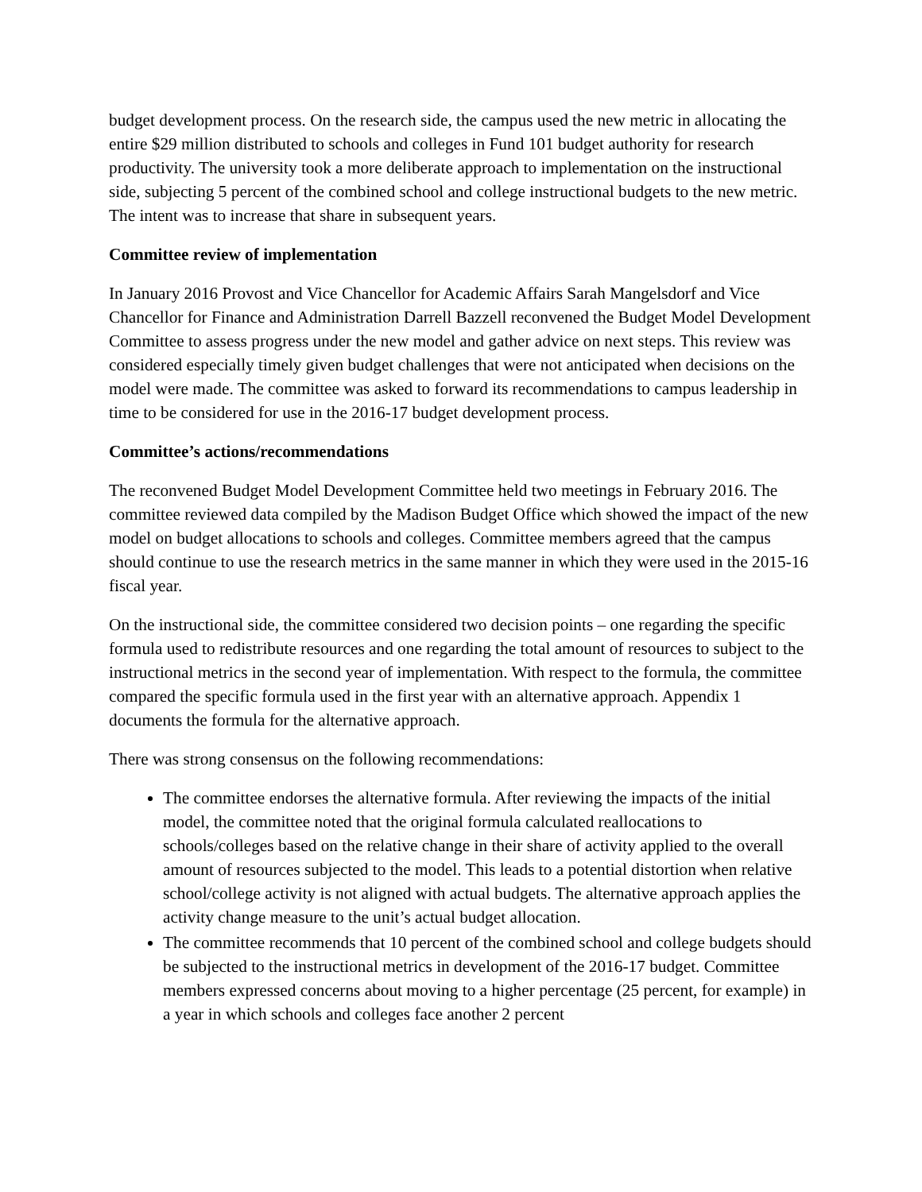budget development process. On the research side, the campus used the new metric in allocating the entire $29 million distributed to schools and colleges in Fund 101 budget authority for research productivity. The university took a more deliberate approach to implementation on the instructional side, subjecting 5 percent of the combined school and college instructional budgets to the new metric. The intent was to increase that share in subsequent years.
Committee review of implementation
In January 2016 Provost and Vice Chancellor for Academic Affairs Sarah Mangelsdorf and Vice Chancellor for Finance and Administration Darrell Bazzell reconvened the Budget Model Development Committee to assess progress under the new model and gather advice on next steps. This review was considered especially timely given budget challenges that were not anticipated when decisions on the model were made. The committee was asked to forward its recommendations to campus leadership in time to be considered for use in the 2016-17 budget development process.
Committee’s actions/recommendations
The reconvened Budget Model Development Committee held two meetings in February 2016. The committee reviewed data compiled by the Madison Budget Office which showed the impact of the new model on budget allocations to schools and colleges. Committee members agreed that the campus should continue to use the research metrics in the same manner in which they were used in the 2015-16 fiscal year.
On the instructional side, the committee considered two decision points – one regarding the specific formula used to redistribute resources and one regarding the total amount of resources to subject to the instructional metrics in the second year of implementation. With respect to the formula, the committee compared the specific formula used in the first year with an alternative approach. Appendix 1 documents the formula for the alternative approach.
There was strong consensus on the following recommendations:
The committee endorses the alternative formula. After reviewing the impacts of the initial model, the committee noted that the original formula calculated reallocations to schools/colleges based on the relative change in their share of activity applied to the overall amount of resources subjected to the model. This leads to a potential distortion when relative school/college activity is not aligned with actual budgets. The alternative approach applies the activity change measure to the unit’s actual budget allocation.
The committee recommends that 10 percent of the combined school and college budgets should be subjected to the instructional metrics in development of the 2016-17 budget. Committee members expressed concerns about moving to a higher percentage (25 percent, for example) in a year in which schools and colleges face another 2 percent